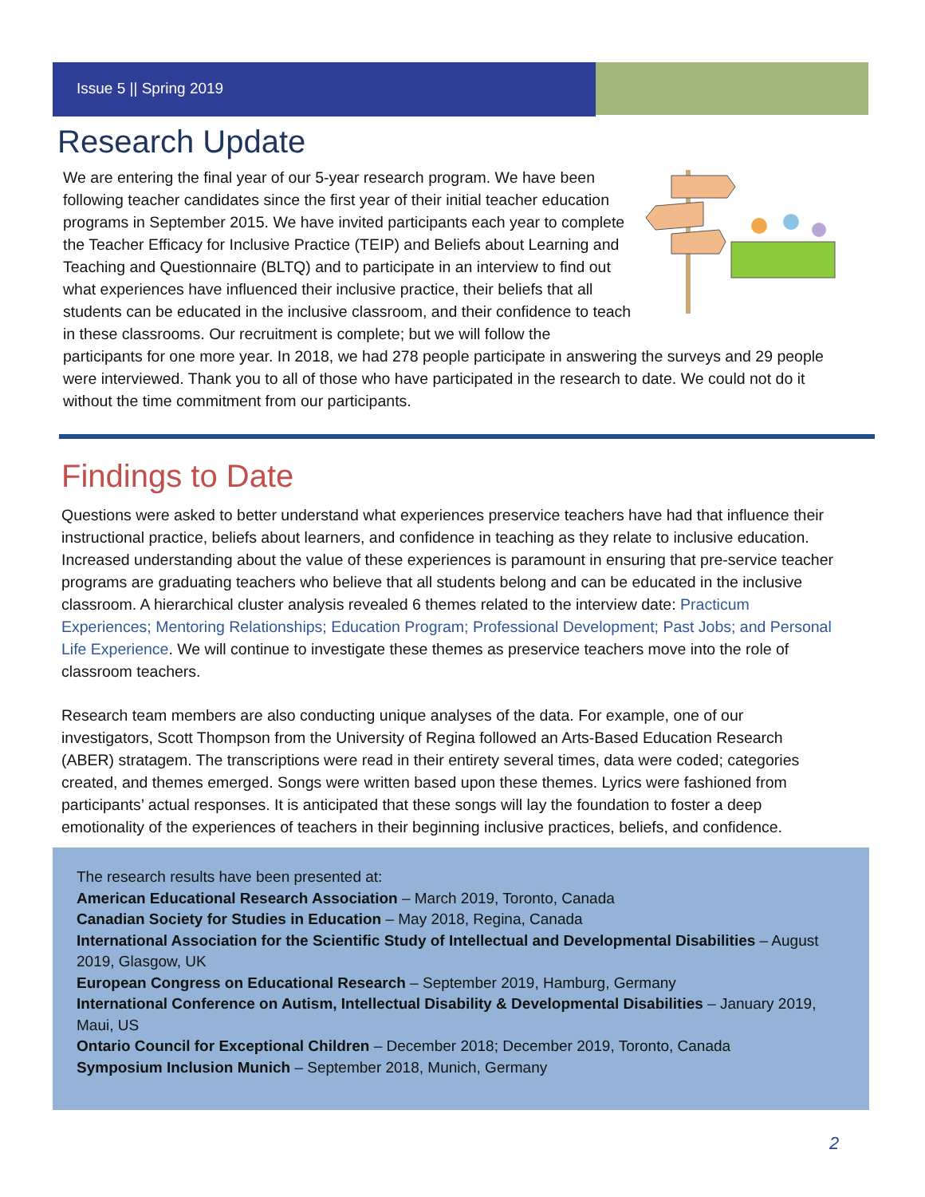Issue 5 || Spring 2019
Research Update
We are entering the final year of our 5-year research program. We have been following teacher candidates since the first year of their initial teacher education programs in September 2015. We have invited participants each year to complete the Teacher Efficacy for Inclusive Practice (TEIP) and Beliefs about Learning and Teaching and Questionnaire (BLTQ) and to participate in an interview to find out what experiences have influenced their inclusive practice, their beliefs that all students can be educated in the inclusive classroom, and their confidence to teach in these classrooms. Our recruitment is complete; but we will follow the participants for one more year. In 2018, we had 278 people participate in answering the surveys and 29 people were interviewed. Thank you to all of those who have participated in the research to date. We could not do it without the time commitment from our participants.
Findings to Date
Questions were asked to better understand what experiences preservice teachers have had that influence their instructional practice, beliefs about learners, and confidence in teaching as they relate to inclusive education. Increased understanding about the value of these experiences is paramount in ensuring that pre-service teacher programs are graduating teachers who believe that all students belong and can be educated in the inclusive classroom. A hierarchical cluster analysis revealed 6 themes related to the interview date: Practicum Experiences; Mentoring Relationships; Education Program; Professional Development; Past Jobs; and Personal Life Experience. We will continue to investigate these themes as preservice teachers move into the role of classroom teachers.
Research team members are also conducting unique analyses of the data. For example, one of our investigators, Scott Thompson from the University of Regina followed an Arts-Based Education Research (ABER) stratagem. The transcriptions were read in their entirety several times, data were coded; categories created, and themes emerged. Songs were written based upon these themes. Lyrics were fashioned from participants’ actual responses. It is anticipated that these songs will lay the foundation to foster a deep emotionality of the experiences of teachers in their beginning inclusive practices, beliefs, and confidence.
The research results have been presented at:
American Educational Research Association – March 2019, Toronto, Canada
Canadian Society for Studies in Education – May 2018, Regina, Canada
International Association for the Scientific Study of Intellectual and Developmental Disabilities – August 2019, Glasgow, UK
European Congress on Educational Research – September 2019, Hamburg, Germany
International Conference on Autism, Intellectual Disability & Developmental Disabilities – January 2019, Maui, US
Ontario Council for Exceptional Children – December 2018; December 2019, Toronto, Canada
Symposium Inclusion Munich – September 2018, Munich, Germany
2